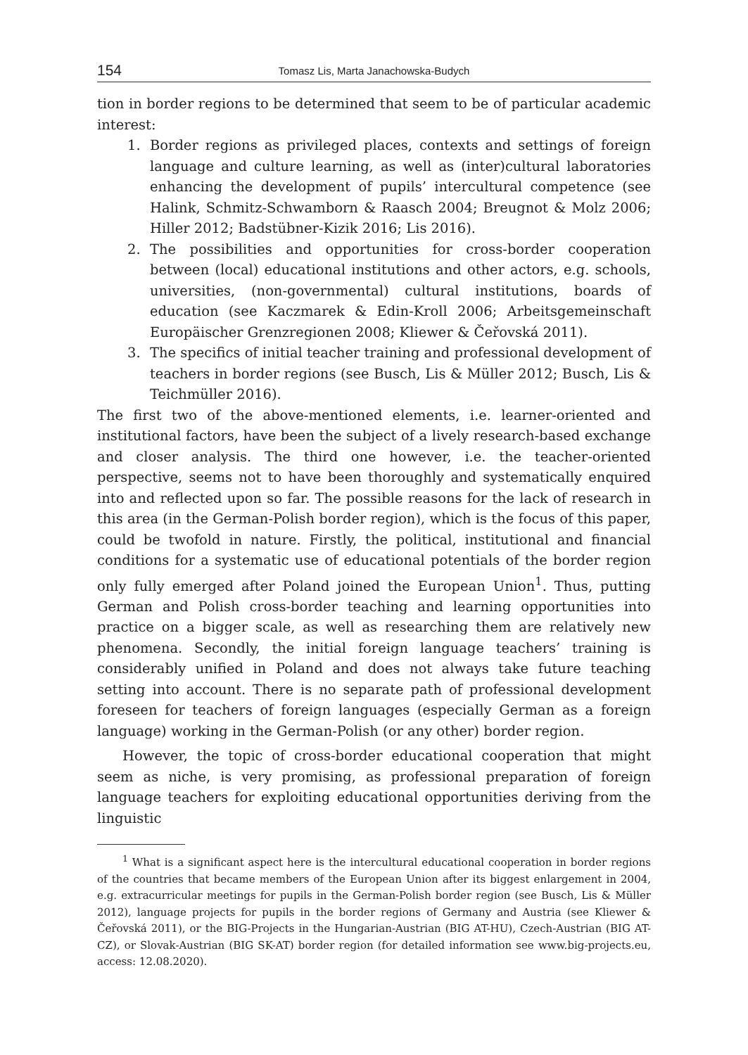154 Tomasz Lis, Marta Janachowska-Budych
tion in border regions to be determined that seem to be of particular academic interest:
1. Border regions as privileged places, contexts and settings of foreign language and culture learning, as well as (inter)cultural laboratories enhancing the development of pupils’ intercultural competence (see Halink, Schmitz-Schwamborn & Raasch 2004; Breugnot & Molz 2006; Hiller 2012; Badstübner-Kizik 2016; Lis 2016).
2. The possibilities and opportunities for cross-border cooperation between (local) educational institutions and other actors, e.g. schools, universities, (non-governmental) cultural institutions, boards of education (see Kaczmarek & Edin-Kroll 2006; Arbeitsgemeinschaft Europäischer Grenzregionen 2008; Kliewer & Čeřovská 2011).
3. The specifics of initial teacher training and professional development of teachers in border regions (see Busch, Lis & Müller 2012; Busch, Lis & Teichmüller 2016).
The first two of the above-mentioned elements, i.e. learner-oriented and institutional factors, have been the subject of a lively research-based exchange and closer analysis. The third one however, i.e. the teacher-oriented perspective, seems not to have been thoroughly and systematically enquired into and reflected upon so far. The possible reasons for the lack of research in this area (in the German-Polish border region), which is the focus of this paper, could be twofold in nature. Firstly, the political, institutional and financial conditions for a systematic use of educational potentials of the border region only fully emerged after Poland joined the European Union<sup>1</sup>. Thus, putting German and Polish cross-border teaching and learning opportunities into practice on a bigger scale, as well as researching them are relatively new phenomena. Secondly, the initial foreign language teachers’ training is considerably unified in Poland and does not always take future teaching setting into account. There is no separate path of professional development foreseen for teachers of foreign languages (especially German as a foreign language) working in the German-Polish (or any other) border region.
However, the topic of cross-border educational cooperation that might seem as niche, is very promising, as professional preparation of foreign language teachers for exploiting educational opportunities deriving from the linguistic
<sup>1</sup> What is a significant aspect here is the intercultural educational cooperation in border regions of the countries that became members of the European Union after its biggest enlargement in 2004, e.g. extracurricular meetings for pupils in the German-Polish border region (see Busch, Lis & Müller 2012), language projects for pupils in the border regions of Germany and Austria (see Kliewer & Čeřovská 2011), or the BIG-Projects in the Hungarian-Austrian (BIG AT-HU), Czech-Austrian (BIG AT-CZ), or Slovak-Austrian (BIG SK-AT) border region (for detailed information see www.big-projects.eu, access: 12.08.2020).